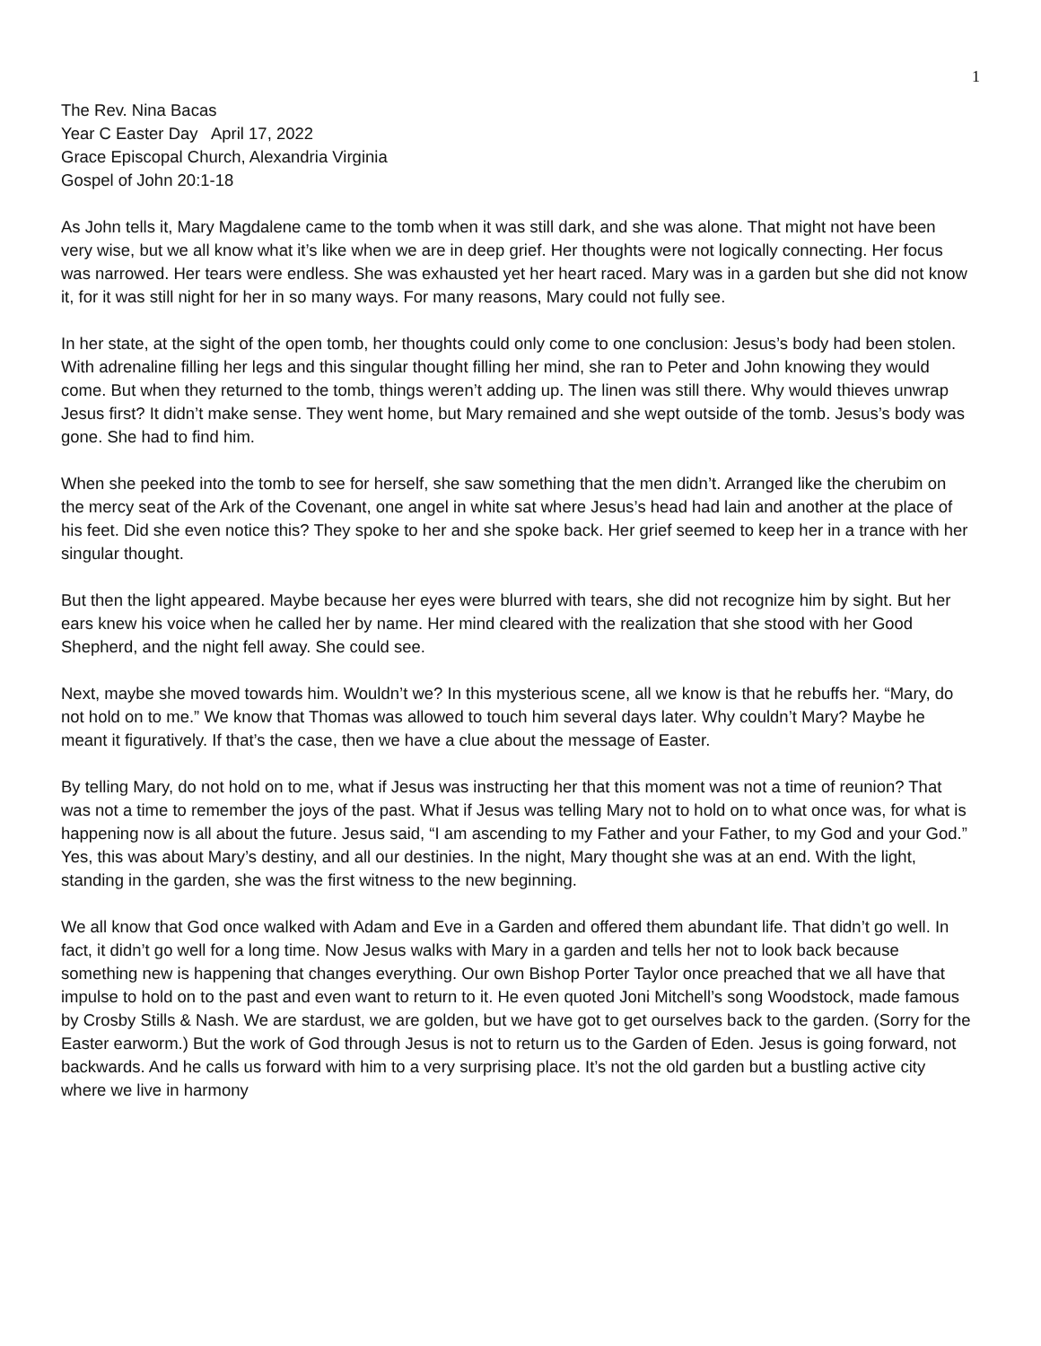1
The Rev. Nina Bacas
Year C Easter Day April 17, 2022
Grace Episcopal Church, Alexandria Virginia
Gospel of John 20:1-18
As John tells it, Mary Magdalene came to the tomb when it was still dark, and she was alone. That might not have been very wise, but we all know what it’s like when we are in deep grief. Her thoughts were not logically connecting. Her focus was narrowed. Her tears were endless. She was exhausted yet her heart raced. Mary was in a garden but she did not know it, for it was still night for her in so many ways. For many reasons, Mary could not fully see.
In her state, at the sight of the open tomb, her thoughts could only come to one conclusion: Jesus’s body had been stolen. With adrenaline filling her legs and this singular thought filling her mind, she ran to Peter and John knowing they would come. But when they returned to the tomb, things weren’t adding up. The linen was still there. Why would thieves unwrap Jesus first? It didn’t make sense. They went home, but Mary remained and she wept outside of the tomb. Jesus’s body was gone. She had to find him.
When she peeked into the tomb to see for herself, she saw something that the men didn’t. Arranged like the cherubim on the mercy seat of the Ark of the Covenant, one angel in white sat where Jesus’s head had lain and another at the place of his feet. Did she even notice this? They spoke to her and she spoke back. Her grief seemed to keep her in a trance with her singular thought.
But then the light appeared. Maybe because her eyes were blurred with tears, she did not recognize him by sight. But her ears knew his voice when he called her by name. Her mind cleared with the realization that she stood with her Good Shepherd, and the night fell away. She could see.
Next, maybe she moved towards him. Wouldn’t we? In this mysterious scene, all we know is that he rebuffs her. “Mary, do not hold on to me.” We know that Thomas was allowed to touch him several days later. Why couldn’t Mary? Maybe he meant it figuratively. If that’s the case, then we have a clue about the message of Easter.
By telling Mary, do not hold on to me, what if Jesus was instructing her that this moment was not a time of reunion? That was not a time to remember the joys of the past. What if Jesus was telling Mary not to hold on to what once was, for what is happening now is all about the future. Jesus said, “I am ascending to my Father and your Father, to my God and your God.” Yes, this was about Mary’s destiny, and all our destinies. In the night, Mary thought she was at an end. With the light, standing in the garden, she was the first witness to the new beginning.
We all know that God once walked with Adam and Eve in a Garden and offered them abundant life. That didn’t go well. In fact, it didn’t go well for a long time. Now Jesus walks with Mary in a garden and tells her not to look back because something new is happening that changes everything. Our own Bishop Porter Taylor once preached that we all have that impulse to hold on to the past and even want to return to it. He even quoted Joni Mitchell’s song Woodstock, made famous by Crosby Stills & Nash. We are stardust, we are golden, but we have got to get ourselves back to the garden. (Sorry for the Easter earworm.) But the work of God through Jesus is not to return us to the Garden of Eden. Jesus is going forward, not backwards. And he calls us forward with him to a very surprising place. It’s not the old garden but a bustling active city where we live in harmony